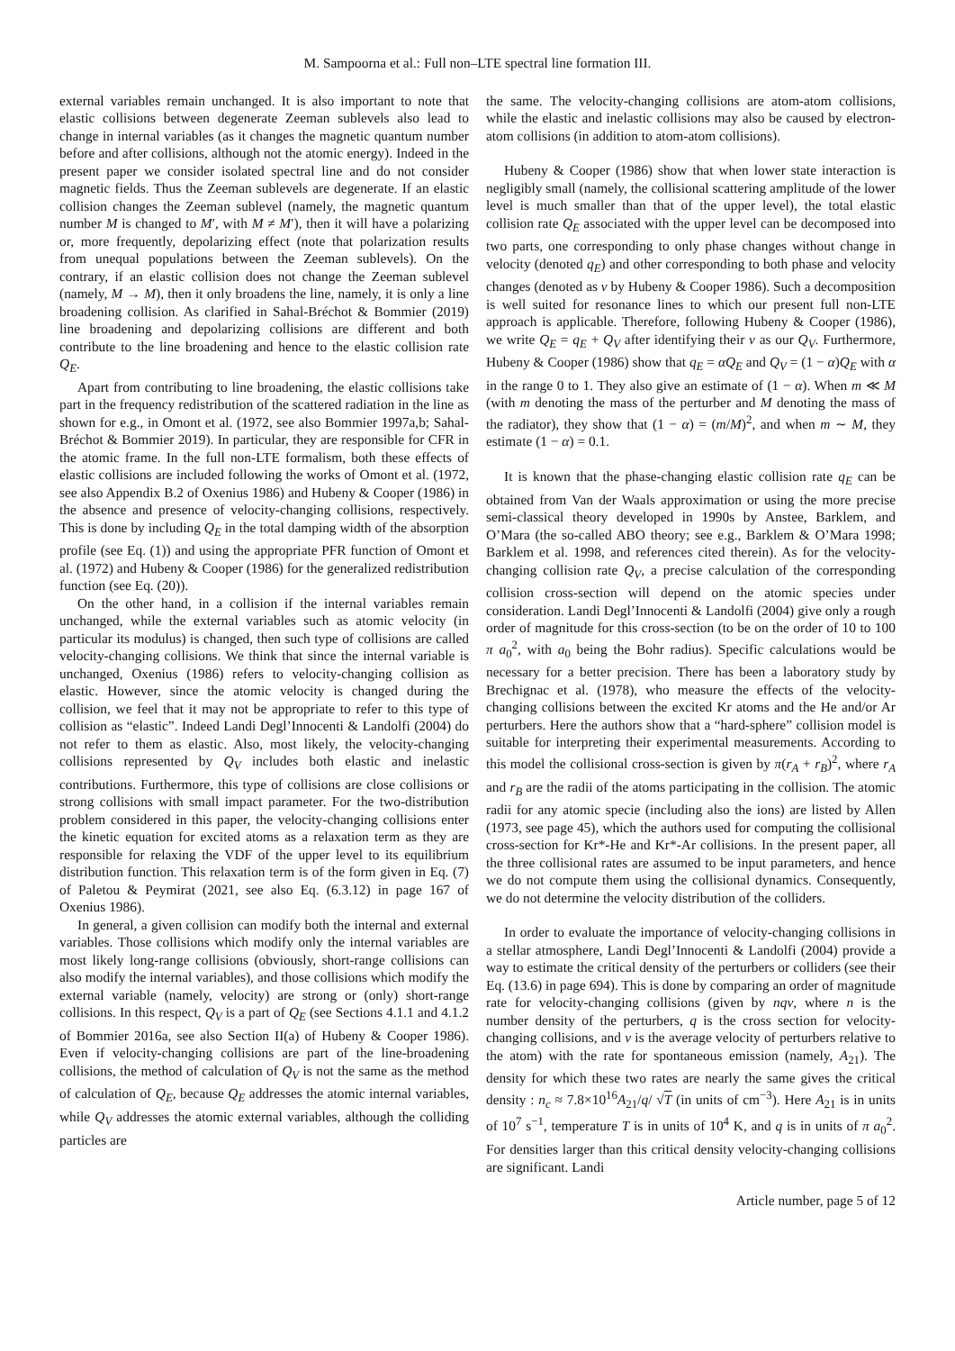M. Sampoorna et al.: Full non–LTE spectral line formation III.
external variables remain unchanged. It is also important to note that elastic collisions between degenerate Zeeman sublevels also lead to change in internal variables (as it changes the magnetic quantum number before and after collisions, although not the atomic energy). Indeed in the present paper we consider isolated spectral line and do not consider magnetic fields. Thus the Zeeman sublevels are degenerate. If an elastic collision changes the Zeeman sublevel (namely, the magnetic quantum number M is changed to M′, with M ≠ M′), then it will have a polarizing or, more frequently, depolarizing effect (note that polarization results from unequal populations between the Zeeman sublevels). On the contrary, if an elastic collision does not change the Zeeman sublevel (namely, M → M), then it only broadens the line, namely, it is only a line broadening collision. As clarified in Sahal-Bréchot & Bommier (2019) line broadening and depolarizing collisions are different and both contribute to the line broadening and hence to the elastic collision rate Q<sub>E</sub>.
Apart from contributing to line broadening, the elastic collisions take part in the frequency redistribution of the scattered radiation in the line as shown for e.g., in Omont et al. (1972, see also Bommier 1997a,b; Sahal-Bréchot & Bommier 2019). In particular, they are responsible for CFR in the atomic frame. In the full non-LTE formalism, both these effects of elastic collisions are included following the works of Omont et al. (1972, see also Appendix B.2 of Oxenius 1986) and Hubeny & Cooper (1986) in the absence and presence of velocity-changing collisions, respectively. This is done by including Q<sub>E</sub> in the total damping width of the absorption profile (see Eq. (1)) and using the appropriate PFR function of Omont et al. (1972) and Hubeny & Cooper (1986) for the generalized redistribution function (see Eq. (20)).
On the other hand, in a collision if the internal variables remain unchanged, while the external variables such as atomic velocity (in particular its modulus) is changed, then such type of collisions are called velocity-changing collisions. We think that since the internal variable is unchanged, Oxenius (1986) refers to velocity-changing collision as elastic. However, since the atomic velocity is changed during the collision, we feel that it may not be appropriate to refer to this type of collision as “elastic”. Indeed Landi Degl’Innocenti & Landolfi (2004) do not refer to them as elastic. Also, most likely, the velocity-changing collisions represented by Q<sub>V</sub> includes both elastic and inelastic contributions. Furthermore, this type of collisions are close collisions or strong collisions with small impact parameter. For the two-distribution problem considered in this paper, the velocity-changing collisions enter the kinetic equation for excited atoms as a relaxation term as they are responsible for relaxing the VDF of the upper level to its equilibrium distribution function. This relaxation term is of the form given in Eq. (7) of Paletou & Peymirat (2021, see also Eq. (6.3.12) in page 167 of Oxenius 1986).
In general, a given collision can modify both the internal and external variables. Those collisions which modify only the internal variables are most likely long-range collisions (obviously, short-range collisions can also modify the internal variables), and those collisions which modify the external variable (namely, velocity) are strong or (only) short-range collisions. In this respect, Q<sub>V</sub> is a part of Q<sub>E</sub> (see Sections 4.1.1 and 4.1.2 of Bommier 2016a, see also Section II(a) of Hubeny & Cooper 1986). Even if velocity-changing collisions are part of the line-broadening collisions, the method of calculation of Q<sub>V</sub> is not the same as the method of calculation of Q<sub>E</sub>, because Q<sub>E</sub> addresses the atomic internal variables, while Q<sub>V</sub> addresses the atomic external variables, although the colliding particles are
the same. The velocity-changing collisions are atom-atom collisions, while the elastic and inelastic collisions may also be caused by electron-atom collisions (in addition to atom-atom collisions).
Hubeny & Cooper (1986) show that when lower state interaction is negligibly small (namely, the collisional scattering amplitude of the lower level is much smaller than that of the upper level), the total elastic collision rate Q<sub>E</sub> associated with the upper level can be decomposed into two parts, one corresponding to only phase changes without change in velocity (denoted q<sub>E</sub>) and other corresponding to both phase and velocity changes (denoted as ν by Hubeny & Cooper 1986). Such a decomposition is well suited for resonance lines to which our present full non-LTE approach is applicable. Therefore, following Hubeny & Cooper (1986), we write Q<sub>E</sub> = q<sub>E</sub> + Q<sub>V</sub> after identifying their ν as our Q<sub>V</sub>. Furthermore, Hubeny & Cooper (1986) show that q<sub>E</sub> = αQ<sub>E</sub> and Q<sub>V</sub> = (1 − α)Q<sub>E</sub> with α in the range 0 to 1. They also give an estimate of (1 − α). When m ≪ M (with m denoting the mass of the perturber and M denoting the mass of the radiator), they show that (1 − α) = (m/M)<sup>2</sup>, and when m ∼ M, they estimate (1 − α) = 0.1.
It is known that the phase-changing elastic collision rate q<sub>E</sub> can be obtained from Van der Waals approximation or using the more precise semi-classical theory developed in 1990s by Anstee, Barklem, and O’Mara (the so-called ABO theory; see e.g., Barklem & O’Mara 1998; Barklem et al. 1998, and references cited therein). As for the velocity-changing collision rate Q<sub>V</sub>, a precise calculation of the corresponding collision cross-section will depend on the atomic species under consideration. Landi Degl’Innocenti & Landolfi (2004) give only a rough order of magnitude for this cross-section (to be on the order of 10 to 100 π a<sub>0</sub><sup>2</sup>, with a<sub>0</sub> being the Bohr radius). Specific calculations would be necessary for a better precision. There has been a laboratory study by Brechignac et al. (1978), who measure the effects of the velocity-changing collisions between the excited Kr atoms and the He and/or Ar perturbers. Here the authors show that a “hard-sphere” collision model is suitable for interpreting their experimental measurements. According to this model the collisional cross-section is given by π(r<sub>A</sub> + r<sub>B</sub>)<sup>2</sup>, where r<sub>A</sub> and r<sub>B</sub> are the radii of the atoms participating in the collision. The atomic radii for any atomic specie (including also the ions) are listed by Allen (1973, see page 45), which the authors used for computing the collisional cross-section for Kr*-He and Kr*-Ar collisions. In the present paper, all the three collisional rates are assumed to be input parameters, and hence we do not compute them using the collisional dynamics. Consequently, we do not determine the velocity distribution of the colliders.
In order to evaluate the importance of velocity-changing collisions in a stellar atmosphere, Landi Degl’Innocenti & Landolfi (2004) provide a way to estimate the critical density of the perturbers or colliders (see their Eq. (13.6) in page 694). This is done by comparing an order of magnitude rate for velocity-changing collisions (given by nqv, where n is the number density of the perturbers, q is the cross section for velocity-changing collisions, and v is the average velocity of perturbers relative to the atom) with the rate for spontaneous emission (namely, A<sub>21</sub>). The density for which these two rates are nearly the same gives the critical density : n<sub>c</sub> ≈ 7.8×10<sup>16</sup>A<sub>21</sub>/q/ √T (in units of cm<sup>−3</sup>). Here A<sub>21</sub> is in units of 10<sup>7</sup> s<sup>−1</sup>, temperature T is in units of 10<sup>4</sup> K, and q is in units of π a<sub>0</sub><sup>2</sup>. For densities larger than this critical density velocity-changing collisions are significant. Landi
Article number, page 5 of 12